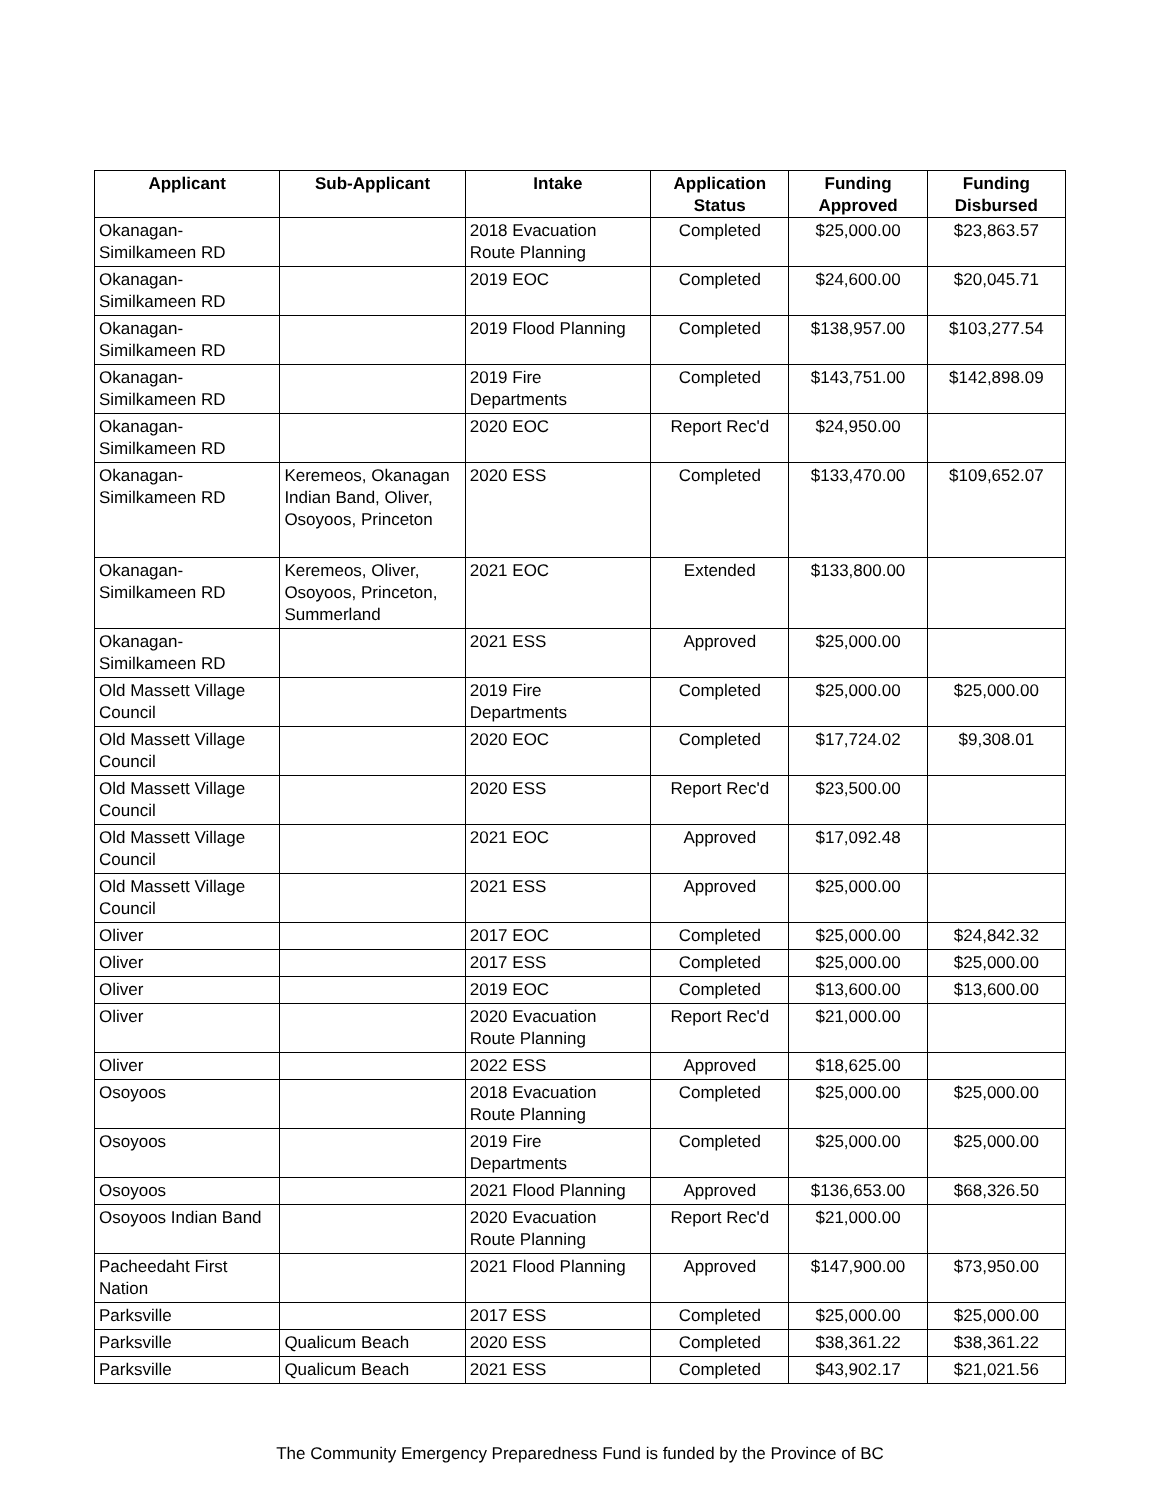| Applicant | Sub-Applicant | Intake | Application Status | Funding Approved | Funding Disbursed |
| --- | --- | --- | --- | --- | --- |
| Okanagan- Similkameen RD | | 2018 Evacuation Route Planning | Completed | $25,000.00 | $23,863.57 |
| Okanagan- Similkameen RD | | 2019 EOC | Completed | $24,600.00 | $20,045.71 |
| Okanagan- Similkameen RD | | 2019 Flood Planning | Completed | $138,957.00 | $103,277.54 |
| Okanagan- Similkameen RD | | 2019 Fire Departments | Completed | $143,751.00 | $142,898.09 |
| Okanagan- Similkameen RD | | 2020 EOC | Report Rec'd | $24,950.00 | |
| Okanagan- Similkameen RD | Keremeos, Okanagan Indian Band, Oliver, Osoyoos, Princeton | 2020 ESS | Completed | $133,470.00 | $109,652.07 |
| Okanagan- Similkameen RD | Keremeos, Oliver, Osoyoos, Princeton, Summerland | 2021 EOC | Extended | $133,800.00 | |
| Okanagan- Similkameen RD | | 2021 ESS | Approved | $25,000.00 | |
| Old Massett Village Council | | 2019 Fire Departments | Completed | $25,000.00 | $25,000.00 |
| Old Massett Village Council | | 2020 EOC | Completed | $17,724.02 | $9,308.01 |
| Old Massett Village Council | | 2020 ESS | Report Rec'd | $23,500.00 | |
| Old Massett Village Council | | 2021 EOC | Approved | $17,092.48 | |
| Old Massett Village Council | | 2021 ESS | Approved | $25,000.00 | |
| Oliver | | 2017 EOC | Completed | $25,000.00 | $24,842.32 |
| Oliver | | 2017 ESS | Completed | $25,000.00 | $25,000.00 |
| Oliver | | 2019 EOC | Completed | $13,600.00 | $13,600.00 |
| Oliver | | 2020 Evacuation Route Planning | Report Rec'd | $21,000.00 | |
| Oliver | | 2022 ESS | Approved | $18,625.00 | |
| Osoyoos | | 2018 Evacuation Route Planning | Completed | $25,000.00 | $25,000.00 |
| Osoyoos | | 2019 Fire Departments | Completed | $25,000.00 | $25,000.00 |
| Osoyoos | | 2021 Flood Planning | Approved | $136,653.00 | $68,326.50 |
| Osoyoos Indian Band | | 2020 Evacuation Route Planning | Report Rec'd | $21,000.00 | |
| Pacheedaht First Nation | | 2021 Flood Planning | Approved | $147,900.00 | $73,950.00 |
| Parksville | | 2017 ESS | Completed | $25,000.00 | $25,000.00 |
| Parksville | Qualicum Beach | 2020 ESS | Completed | $38,361.22 | $38,361.22 |
| Parksville | Qualicum Beach | 2021 ESS | Completed | $43,902.17 | $21,021.56 |
The Community Emergency Preparedness Fund is funded by the Province of BC